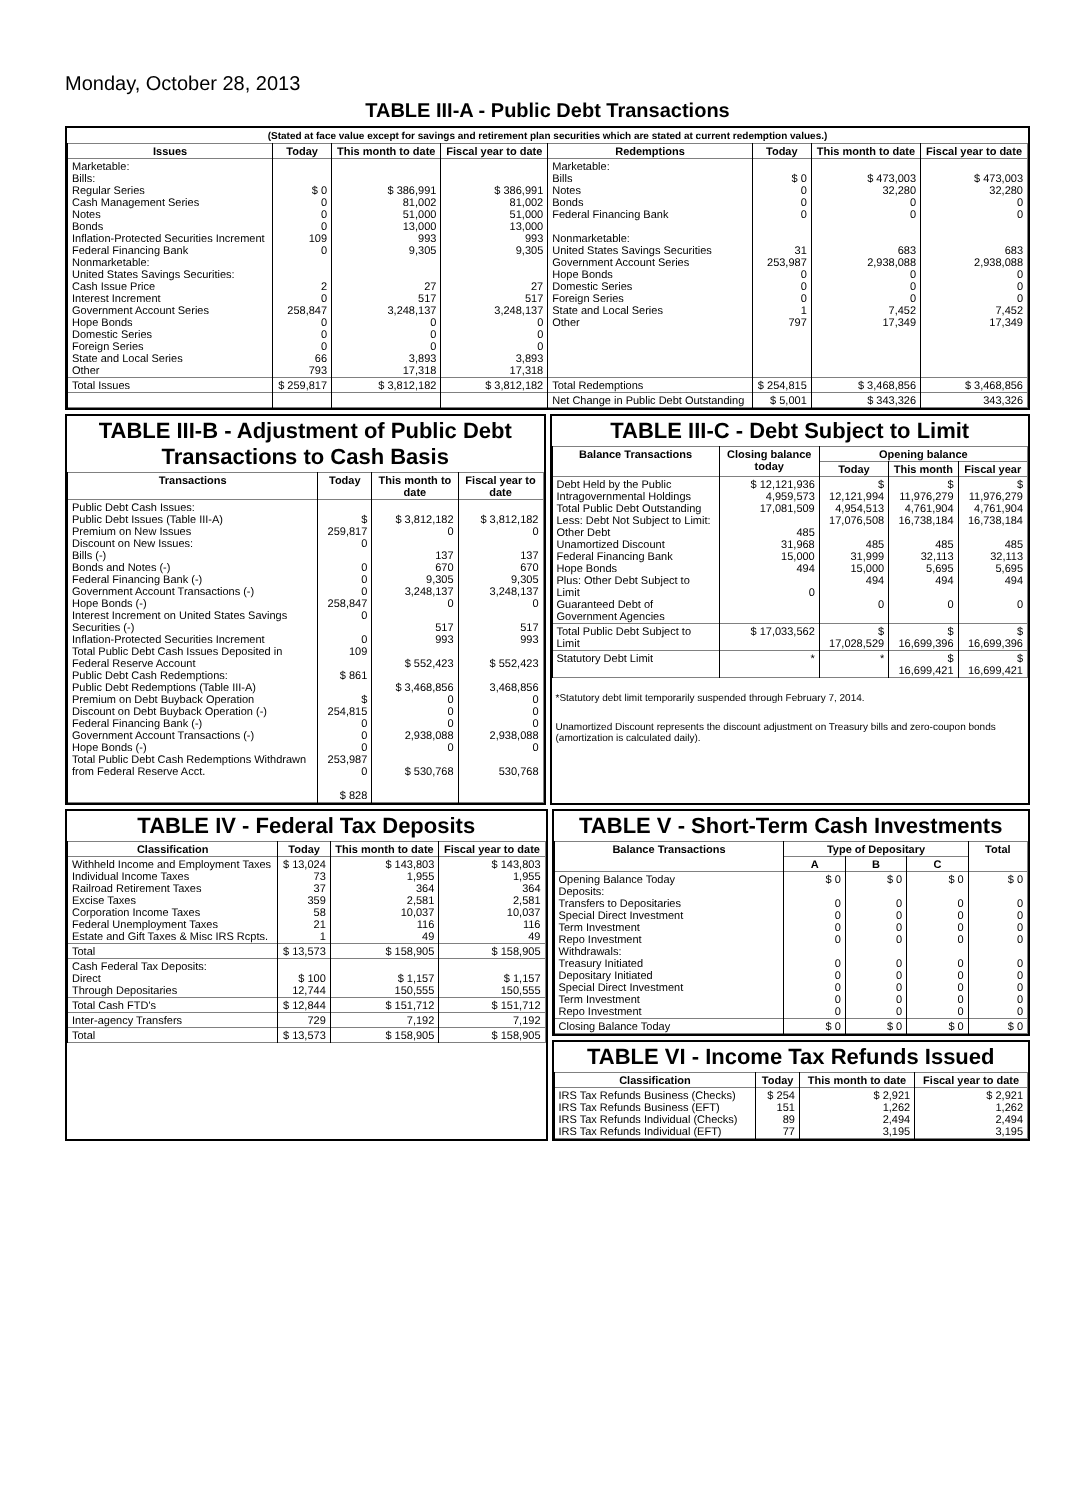Monday, October 28, 2013
TABLE III-A - Public Debt Transactions
(Stated at face value except for savings and retirement plan securities which are stated at current redemption values.)
| Issues | Today | This month to date | Fiscal year to date | Redemptions | Today | This month to date | Fiscal year to date |
| --- | --- | --- | --- | --- | --- | --- | --- |
| Marketable: Bills: Regular Series Cash Management Series Notes Bonds Inflation-Protected Securities Increment Federal Financing Bank Nonmarketable: United States Savings Securities: Cash Issue Price Interest Increment Government Account Series Hope Bonds Domestic Series Foreign Series State and Local Series Other | $ 0 0 0 0 109 0 2 0 258,847 0 0 0 66 793 | $ 386,991 81,002 51,000 13,000 993 9,305 27 517 3,248,137 0 0 0 3,893 17,318 | $ 386,991 81,002 51,000 13,000 993 9,305 27 517 3,248,137 0 0 0 3,893 17,318 | Marketable: Bills Notes Bonds Federal Financing Bank Nonmarketable: United States Savings Securities Government Account Series Hope Bonds Domestic Series Foreign Series State and Local Series Other | $ 0 0 0 0 31 253,987 0 0 0 1 797 | $ 473,003 32,280 0 0 683 2,938,088 0 0 0 7,452 17,349 | $ 473,003 32,280 0 0 683 2,938,088 0 0 0 7,452 17,349 |
| Total Issues | $ 259,817 | $ 3,812,182 | $ 3,812,182 | Total Redemptions | $ 254,815 | $ 3,468,856 | $ 3,468,856 |
| | | | | Net Change in Public Debt Outstanding | $ 5,001 | $ 343,326 | 343,326 |
TABLE III-B - Adjustment of Public Debt Transactions to Cash Basis
| Transactions | Today | This month to date | Fiscal year to date |
| --- | --- | --- | --- |
| Public Debt Cash Issues: Public Debt Issues (Table III-A) Premium on New Issues Discount on New Issues: Bills (-) Bonds and Notes (-) Federal Financing Bank (-) Government Account Transactions (-) Hope Bonds (-) Interest Increment on United States Savings Securities (-) Inflation-Protected Securities Increment Total Public Debt Cash Issues Deposited in Federal Reserve Account Public Debt Cash Redemptions: Public Debt Redemptions (Table III-A) Premium on Debt Buyback Operation Discount on Debt Buyback Operation (-) Federal Financing Bank (-) Government Account Transactions (-) Hope Bonds (-) Total Public Debt Cash Redemptions Withdrawn from Federal Reserve Acct. | $ 259,817 0 0 0 0 258,847 0 0 109 $ 861 $ 254,815 0 0 0 253,987 0 $ 828 | $ 3,812,182 0 137 670 9,305 3,248,137 0 517 993 $ 552,423 $ 3,468,856 0 0 0 2,938,088 0 $ 530,768 | $ 3,812,182 0 137 670 9,305 3,248,137 0 517 993 $ 552,423 3,468,856 0 0 0 2,938,088 0 530,768 |
TABLE III-C - Debt Subject to Limit
| Balance Transactions | Closing balance today | Opening balance | | |
| --- | --- | --- | --- | --- |
| | | Today | This month | Fiscal year |
| Debt Held by the Public Intragovernmental Holdings Total Public Debt Outstanding Less: Debt Not Subject to Limit: Other Debt Unamortized Discount Federal Financing Bank Hope Bonds Plus: Other Debt Subject to Limit Guaranteed Debt of Government Agencies | $ 12,121,936 4,959,573 17,081,509 485 31,968 15,000 494 0 | $ 12,121,994 4,954,513 17,076,508 485 31,999 15,000 494 0 | $ 11,976,279 4,761,904 16,738,184 485 32,113 5,695 494 0 | $ 11,976,279 4,761,904 16,738,184 485 32,113 5,695 494 0 |
| Total Public Debt Subject to Limit | $ 17,033,562 | $ 17,028,529 | $ 16,699,396 | $ 16,699,396 |
| Statutory Debt Limit | * | * | $ 16,699,421 | $ 16,699,421 |
*Statutory debt limit temporarily suspended through February 7, 2014.
Unamortized Discount represents the discount adjustment on Treasury bills and zero-coupon bonds (amortization is calculated daily).
TABLE IV - Federal Tax Deposits
| Classification | Today | This month to date | Fiscal year to date |
| --- | --- | --- | --- |
| Withheld Income and Employment Taxes Individual Income Taxes Railroad Retirement Taxes Excise Taxes Corporation Income Taxes Federal Unemployment Taxes Estate and Gift Taxes & Misc IRS Rcpts. | $ 13,024 73 37 359 58 21 1 | $ 143,803 1,955 364 2,581 10,037 116 49 | $ 143,803 1,955 364 2,581 10,037 116 49 |
| Total | $ 13,573 | $ 158,905 | $ 158,905 |
| Cash Federal Tax Deposits: Direct Through Depositaries | $ 100 12,744 | $ 1,157 150,555 | $ 1,157 150,555 |
| Total Cash FTD's | $ 12,844 | $ 151,712 | $ 151,712 |
| Inter-agency Transfers | 729 | 7,192 | 7,192 |
| Total | $ 13,573 | $ 158,905 | $ 158,905 |
TABLE V - Short-Term Cash Investments
| Balance Transactions | Type of Depositary | | | Total |
| --- | --- | --- | --- | --- |
| | A | B | C | |
| Opening Balance Today Deposits: Transfers to Depositaries Special Direct Investment Term Investment Repo Investment Withdrawals: Treasury Initiated Depositary Initiated Special Direct Investment Term Investment Repo Investment | $ 0 0 0 0 0 0 0 0 0 0 | $ 0 0 0 0 0 0 0 0 0 0 | $ 0 0 0 0 0 0 0 0 0 0 | $ 0 0 0 0 0 0 0 0 0 0 |
| Closing Balance Today | $ 0 | $ 0 | $ 0 | $ 0 |
TABLE VI - Income Tax Refunds Issued
| Classification | Today | This month to date | Fiscal year to date |
| --- | --- | --- | --- |
| IRS Tax Refunds Business (Checks) IRS Tax Refunds Business (EFT) IRS Tax Refunds Individual (Checks) IRS Tax Refunds Individual (EFT) | $ 254 151 89 77 | $ 2,921 1,262 2,494 3,195 | $ 2,921 1,262 2,494 3,195 |